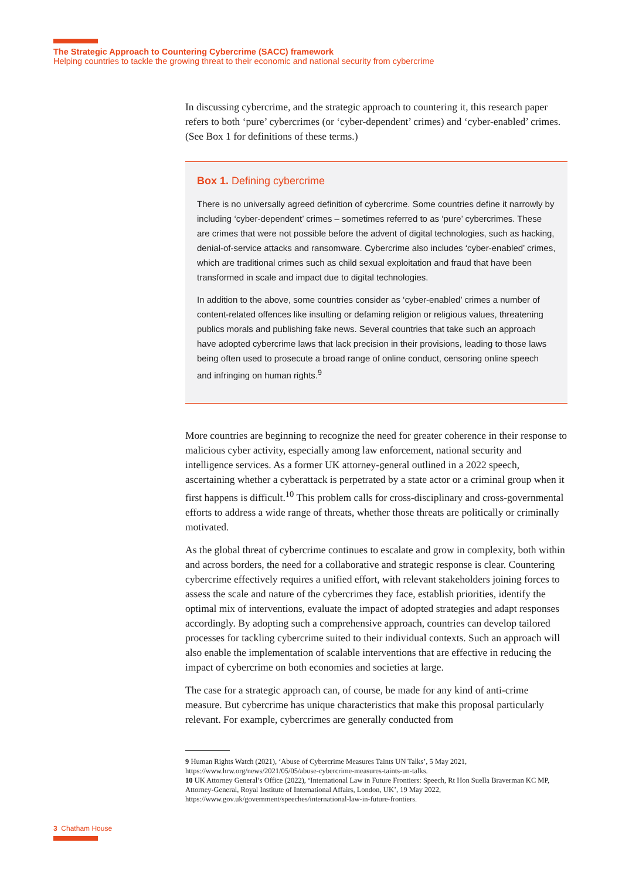The Strategic Approach to Countering Cybercrime (SACC) framework
Helping countries to tackle the growing threat to their economic and national security from cybercrime
In discussing cybercrime, and the strategic approach to countering it, this research paper refers to both ‘pure’ cybercrimes (or ‘cyber-dependent’ crimes) and ‘cyber-enabled’ crimes. (See Box 1 for definitions of these terms.)
Box 1. Defining cybercrime
There is no universally agreed definition of cybercrime. Some countries define it narrowly by including ‘cyber-dependent’ crimes – sometimes referred to as ‘pure’ cybercrimes. These are crimes that were not possible before the advent of digital technologies, such as hacking, denial-of-service attacks and ransomware. Cybercrime also includes ‘cyber-enabled’ crimes, which are traditional crimes such as child sexual exploitation and fraud that have been transformed in scale and impact due to digital technologies.
In addition to the above, some countries consider as ‘cyber-enabled’ crimes a number of content-related offences like insulting or defaming religion or religious values, threatening publics morals and publishing fake news. Several countries that take such an approach have adopted cybercrime laws that lack precision in their provisions, leading to those laws being often used to prosecute a broad range of online conduct, censoring online speech and infringing on human rights.<sup>9</sup>
More countries are beginning to recognize the need for greater coherence in their response to malicious cyber activity, especially among law enforcement, national security and intelligence services. As a former UK attorney-general outlined in a 2022 speech, ascertaining whether a cyberattack is perpetrated by a state actor or a criminal group when it first happens is difficult.<sup>10</sup> This problem calls for cross-disciplinary and cross-governmental efforts to address a wide range of threats, whether those threats are politically or criminally motivated.
As the global threat of cybercrime continues to escalate and grow in complexity, both within and across borders, the need for a collaborative and strategic response is clear. Countering cybercrime effectively requires a unified effort, with relevant stakeholders joining forces to assess the scale and nature of the cybercrimes they face, establish priorities, identify the optimal mix of interventions, evaluate the impact of adopted strategies and adapt responses accordingly. By adopting such a comprehensive approach, countries can develop tailored processes for tackling cybercrime suited to their individual contexts. Such an approach will also enable the implementation of scalable interventions that are effective in reducing the impact of cybercrime on both economies and societies at large.
The case for a strategic approach can, of course, be made for any kind of anti-crime measure. But cybercrime has unique characteristics that make this proposal particularly relevant. For example, cybercrimes are generally conducted from
9 Human Rights Watch (2021), ‘Abuse of Cybercrime Measures Taints UN Talks’, 5 May 2021, https://www.hrw.org/news/2021/05/05/abuse-cybercrime-measures-taints-un-talks.
10 UK Attorney General’s Office (2022), ‘International Law in Future Frontiers: Speech, Rt Hon Suella Braverman KC MP, Attorney-General, Royal Institute of International Affairs, London, UK’, 19 May 2022, https://www.gov.uk/government/speeches/international-law-in-future-frontiers.
3 Chatham House